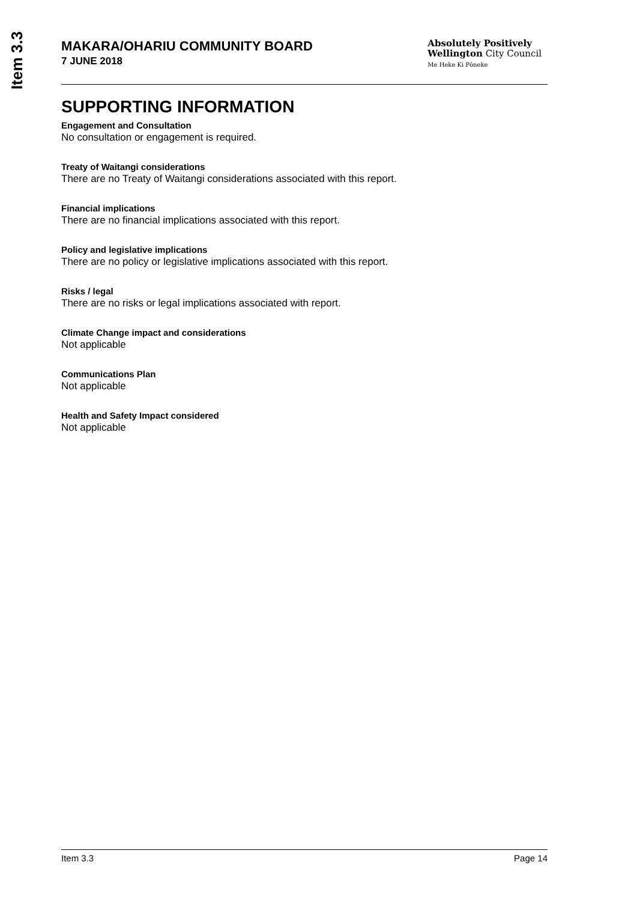Item 3.3
MAKARA/OHARIU COMMUNITY BOARD
7 JUNE 2018
Absolutely Positively
Wellington City Council
Me Heke Ki Pōneke
SUPPORTING INFORMATION
Engagement and Consultation
No consultation or engagement is required.
Treaty of Waitangi considerations
There are no Treaty of Waitangi considerations associated with this report.
Financial implications
There are no financial implications associated with this report.
Policy and legislative implications
There are no policy or legislative implications associated with this report.
Risks / legal
There are no risks or legal implications associated with report.
Climate Change impact and considerations
Not applicable
Communications Plan
Not applicable
Health and Safety Impact considered
Not applicable
Item 3.3 Page 14